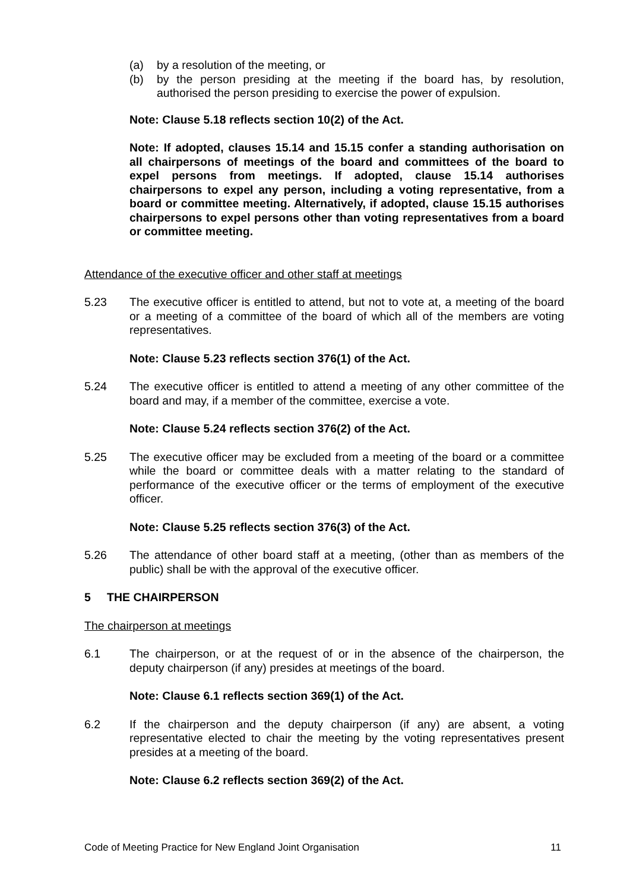(a) by a resolution of the meeting, or
(b) by the person presiding at the meeting if the board has, by resolution, authorised the person presiding to exercise the power of expulsion.
Note: Clause 5.18 reflects section 10(2) of the Act.
Note: If adopted, clauses 15.14 and 15.15 confer a standing authorisation on all chairpersons of meetings of the board and committees of the board to expel persons from meetings. If adopted, clause 15.14 authorises chairpersons to expel any person, including a voting representative, from a board or committee meeting. Alternatively, if adopted, clause 15.15 authorises chairpersons to expel persons other than voting representatives from a board or committee meeting.
Attendance of the executive officer and other staff at meetings
5.23 The executive officer is entitled to attend, but not to vote at, a meeting of the board or a meeting of a committee of the board of which all of the members are voting representatives.
Note: Clause 5.23 reflects section 376(1) of the Act.
5.24 The executive officer is entitled to attend a meeting of any other committee of the board and may, if a member of the committee, exercise a vote.
Note: Clause 5.24 reflects section 376(2) of the Act.
5.25 The executive officer may be excluded from a meeting of the board or a committee while the board or committee deals with a matter relating to the standard of performance of the executive officer or the terms of employment of the executive officer.
Note: Clause 5.25 reflects section 376(3) of the Act.
5.26 The attendance of other board staff at a meeting, (other than as members of the public) shall be with the approval of the executive officer.
5 THE CHAIRPERSON
The chairperson at meetings
6.1 The chairperson, or at the request of or in the absence of the chairperson, the deputy chairperson (if any) presides at meetings of the board.
Note: Clause 6.1 reflects section 369(1) of the Act.
6.2 If the chairperson and the deputy chairperson (if any) are absent, a voting representative elected to chair the meeting by the voting representatives present presides at a meeting of the board.
Note: Clause 6.2 reflects section 369(2) of the Act.
Code of Meeting Practice for New England Joint Organisation 11